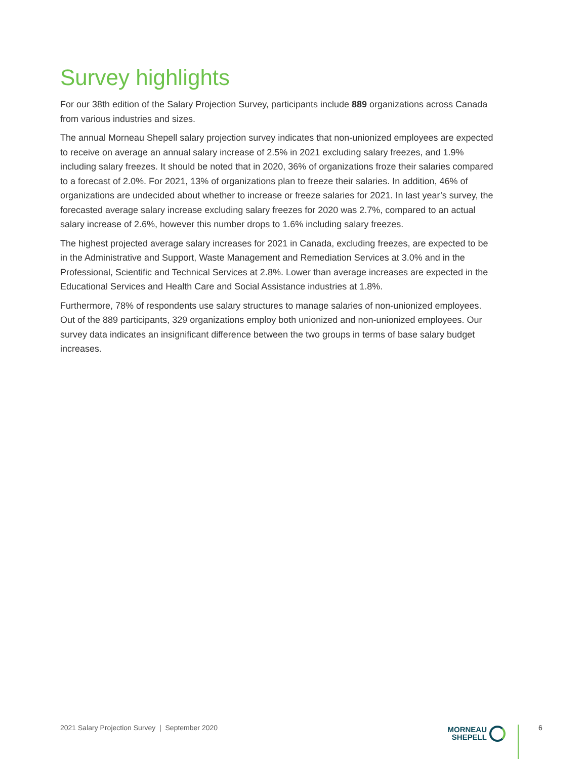Survey highlights
For our 38th edition of the Salary Projection Survey, participants include 889 organizations across Canada from various industries and sizes.
The annual Morneau Shepell salary projection survey indicates that non-unionized employees are expected to receive on average an annual salary increase of 2.5% in 2021 excluding salary freezes, and 1.9% including salary freezes. It should be noted that in 2020, 36% of organizations froze their salaries compared to a forecast of 2.0%. For 2021, 13% of organizations plan to freeze their salaries. In addition, 46% of organizations are undecided about whether to increase or freeze salaries for 2021. In last year’s survey, the forecasted average salary increase excluding salary freezes for 2020 was 2.7%, compared to an actual salary increase of 2.6%, however this number drops to 1.6% including salary freezes.
The highest projected average salary increases for 2021 in Canada, excluding freezes, are expected to be in the Administrative and Support, Waste Management and Remediation Services at 3.0% and in the Professional, Scientific and Technical Services at 2.8%. Lower than average increases are expected in the Educational Services and Health Care and Social Assistance industries at 1.8%.
Furthermore, 78% of respondents use salary structures to manage salaries of non-unionized employees. Out of the 889 participants, 329 organizations employ both unionized and non-unionized employees. Our survey data indicates an insignificant difference between the two groups in terms of base salary budget increases.
2021 Salary Projection Survey | September 2020
MORNEAU
SHEPELL
6